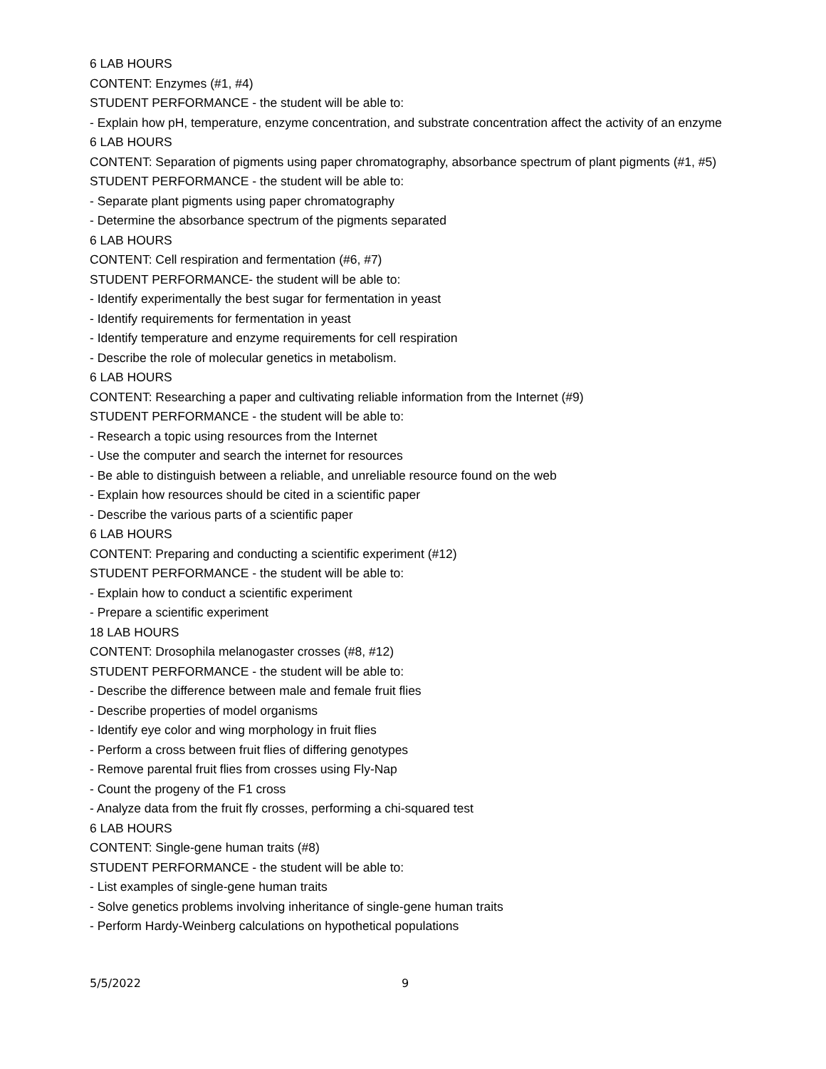6 LAB HOURS
CONTENT: Enzymes (#1, #4)
STUDENT PERFORMANCE - the student will be able to:
- Explain how pH, temperature, enzyme concentration, and substrate concentration affect the activity of an enzyme
6 LAB HOURS
CONTENT: Separation of pigments using paper chromatography, absorbance spectrum of plant pigments (#1, #5)
STUDENT PERFORMANCE - the student will be able to:
- Separate plant pigments using paper chromatography
- Determine the absorbance spectrum of the pigments separated
6 LAB HOURS
CONTENT: Cell respiration and fermentation (#6, #7)
STUDENT PERFORMANCE- the student will be able to:
- Identify experimentally the best sugar for fermentation in yeast
- Identify requirements for fermentation in yeast
- Identify temperature and enzyme requirements for cell respiration
- Describe the role of molecular genetics in metabolism.
6 LAB HOURS
CONTENT: Researching a paper and cultivating reliable information from the Internet (#9)
STUDENT PERFORMANCE - the student will be able to:
- Research a topic using resources from the Internet
- Use the computer and search the internet for resources
- Be able to distinguish between a reliable, and unreliable resource found on the web
- Explain how resources should be cited in a scientific paper
- Describe the various parts of a scientific paper
6 LAB HOURS
CONTENT: Preparing and conducting a scientific experiment (#12)
STUDENT PERFORMANCE - the student will be able to:
- Explain how to conduct a scientific experiment
- Prepare a scientific experiment
18 LAB HOURS
CONTENT: Drosophila melanogaster crosses (#8, #12)
STUDENT PERFORMANCE - the student will be able to:
- Describe the difference between male and female fruit flies
- Describe properties of model organisms
- Identify eye color and wing morphology in fruit flies
- Perform a cross between fruit flies of differing genotypes
- Remove parental fruit flies from crosses using Fly-Nap
- Count the progeny of the F1 cross
- Analyze data from the fruit fly crosses, performing a chi-squared test
6 LAB HOURS
CONTENT: Single-gene human traits (#8)
STUDENT PERFORMANCE - the student will be able to:
- List examples of single-gene human traits
- Solve genetics problems involving inheritance of single-gene human traits
- Perform Hardy-Weinberg calculations on hypothetical populations
5/5/2022 9